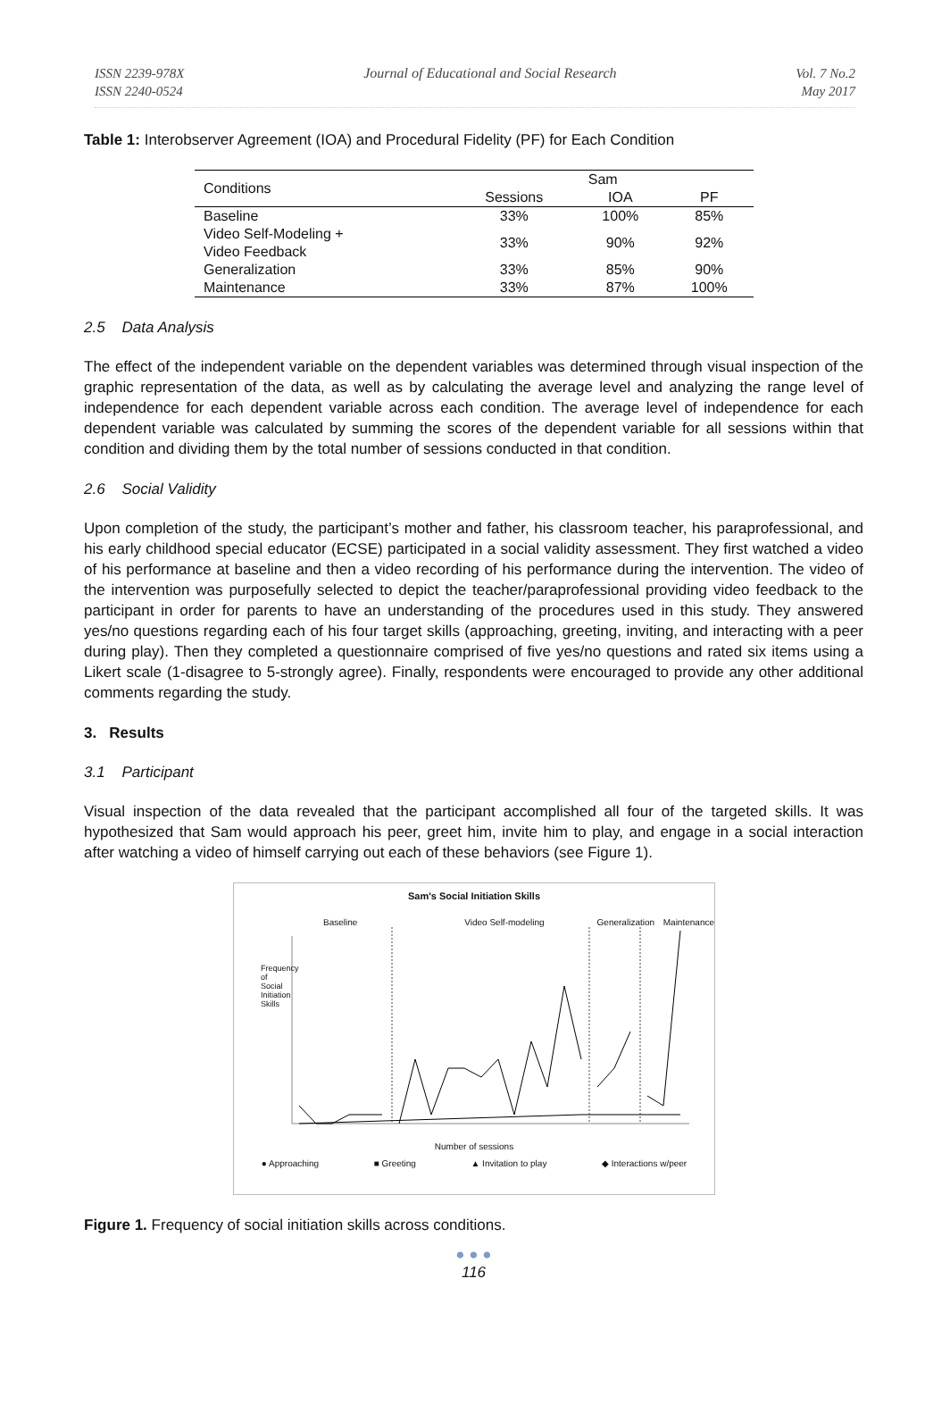ISSN 2239-978X
ISSN 2240-0524
Journal of Educational and Social Research
Vol. 7 No.2
May 2017
Table 1: Interobserver Agreement (IOA) and Procedural Fidelity (PF) for Each Condition
| Conditions | Sam | | |
| --- | --- | --- | --- |
| | Sessions | IOA | PF |
| Baseline | 33% | 100% | 85% |
| Video Self-Modeling + Video Feedback | 33% | 90% | 92% |
| Generalization | 33% | 85% | 90% |
| Maintenance | 33% | 87% | 100% |
2.5 Data Analysis
The effect of the independent variable on the dependent variables was determined through visual inspection of the graphic representation of the data, as well as by calculating the average level and analyzing the range level of independence for each dependent variable across each condition. The average level of independence for each dependent variable was calculated by summing the scores of the dependent variable for all sessions within that condition and dividing them by the total number of sessions conducted in that condition.
2.6 Social Validity
Upon completion of the study, the participant’s mother and father, his classroom teacher, his paraprofessional, and his early childhood special educator (ECSE) participated in a social validity assessment. They first watched a video of his performance at baseline and then a video recording of his performance during the intervention. The video of the intervention was purposefully selected to depict the teacher/paraprofessional providing video feedback to the participant in order for parents to have an understanding of the procedures used in this study. They answered yes/no questions regarding each of his four target skills (approaching, greeting, inviting, and interacting with a peer during play). Then they completed a questionnaire comprised of five yes/no questions and rated six items using a Likert scale (1-disagree to 5-strongly agree). Finally, respondents were encouraged to provide any other additional comments regarding the study.
3. Results
3.1 Participant
Visual inspection of the data revealed that the participant accomplished all four of the targeted skills. It was hypothesized that Sam would approach his peer, greet him, invite him to play, and engage in a social interaction after watching a video of himself carrying out each of these behaviors (see Figure 1).
Sam's Social Initiation Skills
Baseline Video Self-modeling Generalization Maintenance
Number of sessions
● Approaching ■ Greeting ▲ Invitation to play ◆ Interactions w/peer
Frequency of Social Initiation Skills
Figure 1. Frequency of social initiation skills across conditions.
● ● ●
116